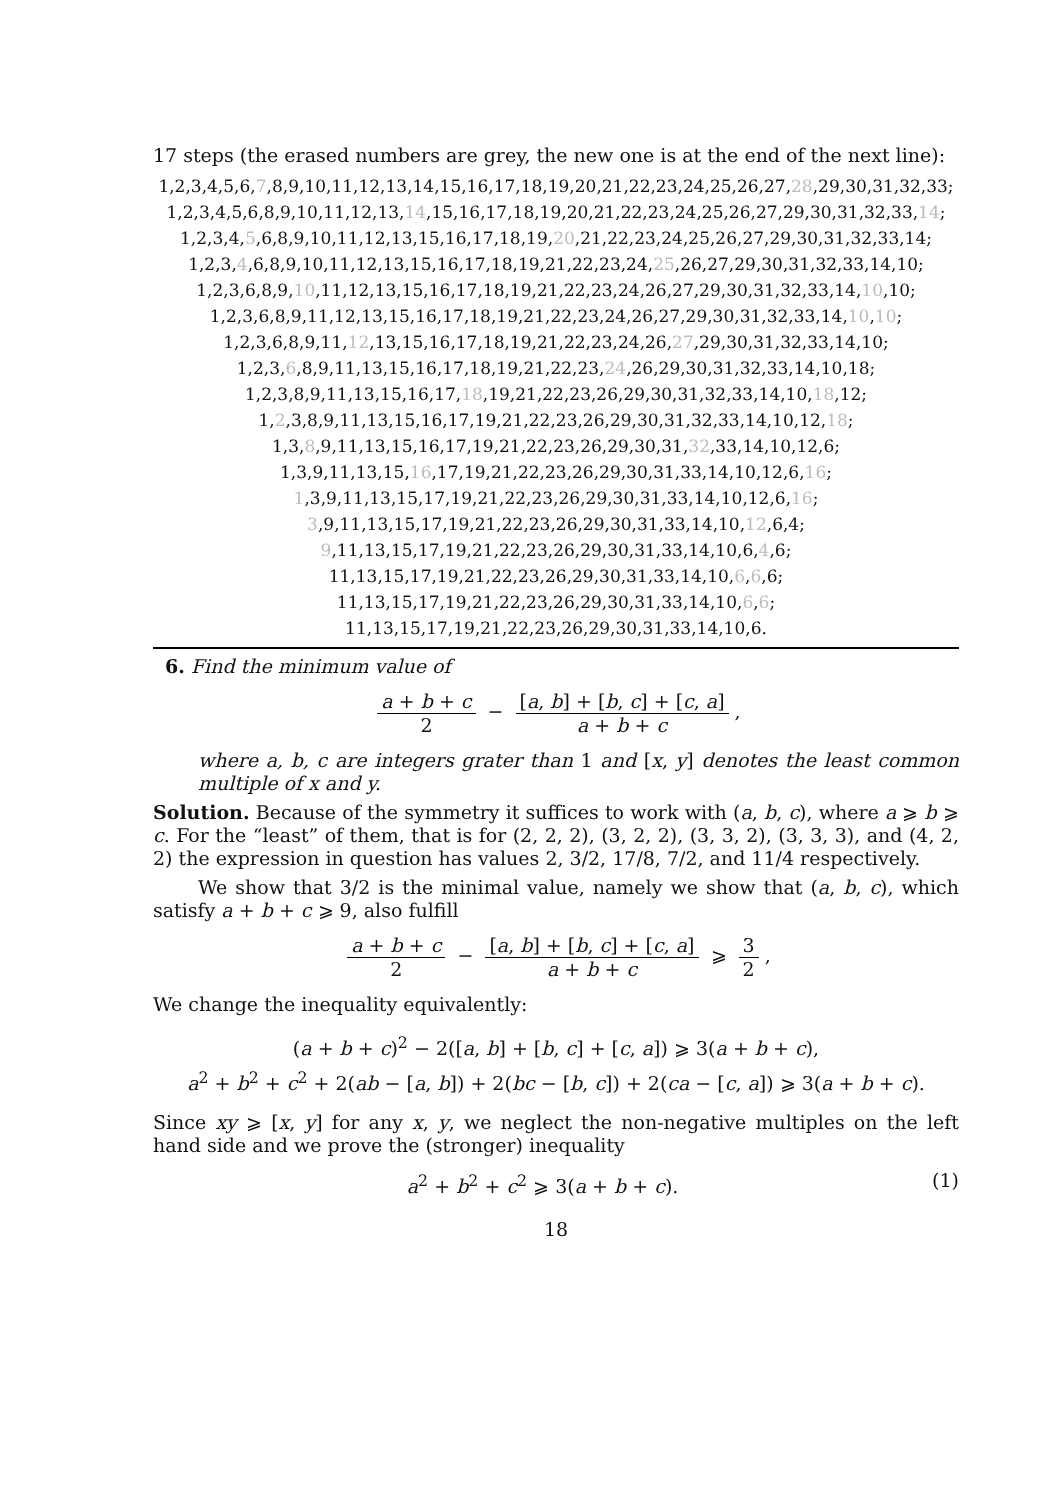17 steps (the erased numbers are grey, the new one is at the end of the next line):
1,2,3,4,5,6,7,8,9,10,11,12,13,14,15,16,17,18,19,20,21,22,23,24,25,26,27,28,29,30,31,32,33;
1,2,3,4,5,6,8,9,10,11,12,13,14,15,16,17,18,19,20,21,22,23,24,25,26,27,29,30,31,32,33,14;
1,2,3,4,5,6,8,9,10,11,12,13,15,16,17,18,19,20,21,22,23,24,25,26,27,29,30,31,32,33,14;
1,2,3,4,6,8,9,10,11,12,13,15,16,17,18,19,21,22,23,24,25,26,27,29,30,31,32,33,14,10;
1,2,3,6,8,9,10,11,12,13,15,16,17,18,19,21,22,23,24,26,27,29,30,31,32,33,14,10,10;
1,2,3,6,8,9,11,12,13,15,16,17,18,19,21,22,23,24,26,27,29,30,31,32,33,14,10,10;
1,2,3,6,8,9,11,12,13,15,16,17,18,19,21,22,23,24,26,27,29,30,31,32,33,14,10;
1,2,3,6,8,9,11,13,15,16,17,18,19,21,22,23,24,26,29,30,31,32,33,14,10,18;
1,2,3,8,9,11,13,15,16,17,18,19,21,22,23,26,29,30,31,32,33,14,10,18,12;
1,2,3,8,9,11,13,15,16,17,19,21,22,23,26,29,30,31,32,33,14,10,12,18;
1,3,8,9,11,13,15,16,17,19,21,22,23,26,29,30,31,32,33,14,10,12,6;
1,3,9,11,13,15,16,17,19,21,22,23,26,29,30,31,33,14,10,12,6,16;
1,3,9,11,13,15,17,19,21,22,23,26,29,30,31,33,14,10,12,6,16;
3,9,11,13,15,17,19,21,22,23,26,29,30,31,33,14,10,12,6,4;
9,11,13,15,17,19,21,22,23,26,29,30,31,33,14,10,6,4,6;
11,13,15,17,19,21,22,23,26,29,30,31,33,14,10,6,6,6;
11,13,15,17,19,21,22,23,26,29,30,31,33,14,10,6,6;
11,13,15,17,19,21,22,23,26,29,30,31,33,14,10,6.
6. Find the minimum value of
a + b + c 2 − [a, b] + [b, c] + [c, a] a + b + c,
where a, b, c are integers grater than 1 and [x, y] denotes the least common multiple of x and y.
Solution. Because of the symmetry it suffices to work with (a, b, c), where a ⩾ b ⩾ c. For the “least” of them, that is for (2, 2, 2), (3, 2, 2), (3, 3, 2), (3, 3, 3), and (4, 2, 2) the expression in question has values 2, 3/2, 17/8, 7/2, and 11/4 respectively.
We show that 3/2 is the minimal value, namely we show that (a, b, c), which satisfy a + b + c ⩾ 9, also fulfill
a + b + c 2 − [a, b] + [b, c] + [c, a] a + b + c ⩾ 3 2,
We change the inequality equivalently:
(a + b + c)<sup>2</sup> − 2([a, b] + [b, c] + [c, a]) ⩾ 3(a + b + c),
a<sup>2</sup> + b<sup>2</sup> + c<sup>2</sup> + 2(ab − [a, b]) + 2(bc − [b, c]) + 2(ca − [c, a]) ⩾ 3(a + b + c).
Since xy ⩾ [x, y] for any x, y, we neglect the non-negative multiples on the left hand side and we prove the (stronger) inequality
a<sup>2</sup> + b<sup>2</sup> + c<sup>2</sup> ⩾ 3(a + b + c). (1)
18